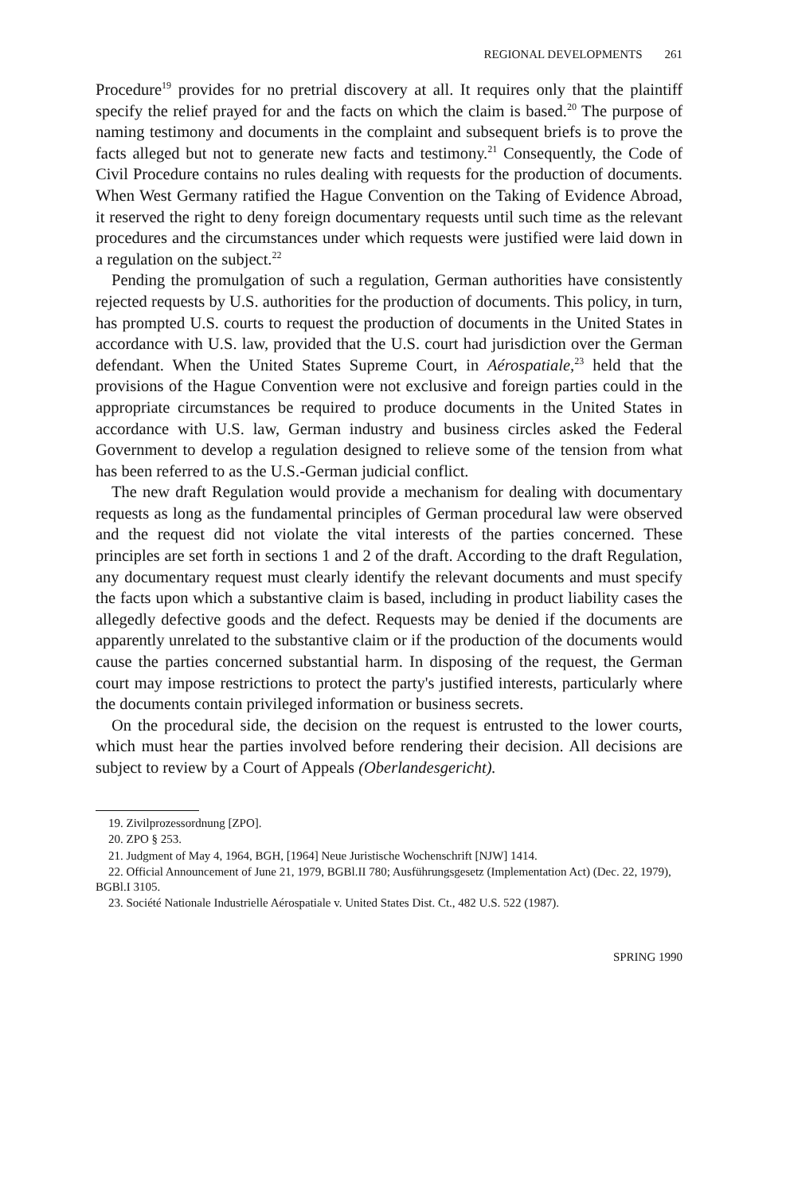REGIONAL DEVELOPMENTS 261
Procedure<sup>19</sup> provides for no pretrial discovery at all. It requires only that the plaintiff specify the relief prayed for and the facts on which the claim is based.<sup>20</sup> The purpose of naming testimony and documents in the complaint and subsequent briefs is to prove the facts alleged but not to generate new facts and testimony.<sup>21</sup> Consequently, the Code of Civil Procedure contains no rules dealing with requests for the production of documents. When West Germany ratified the Hague Convention on the Taking of Evidence Abroad, it reserved the right to deny foreign documentary requests until such time as the relevant procedures and the circumstances under which requests were justified were laid down in a regulation on the subject.<sup>22</sup>
Pending the promulgation of such a regulation, German authorities have consistently rejected requests by U.S. authorities for the production of documents. This policy, in turn, has prompted U.S. courts to request the production of documents in the United States in accordance with U.S. law, provided that the U.S. court had jurisdiction over the German defendant. When the United States Supreme Court, in Aérospatiale,<sup>23</sup> held that the provisions of the Hague Convention were not exclusive and foreign parties could in the appropriate circumstances be required to produce documents in the United States in accordance with U.S. law, German industry and business circles asked the Federal Government to develop a regulation designed to relieve some of the tension from what has been referred to as the U.S.-German judicial conflict.
The new draft Regulation would provide a mechanism for dealing with documentary requests as long as the fundamental principles of German procedural law were observed and the request did not violate the vital interests of the parties concerned. These principles are set forth in sections 1 and 2 of the draft. According to the draft Regulation, any documentary request must clearly identify the relevant documents and must specify the facts upon which a substantive claim is based, including in product liability cases the allegedly defective goods and the defect. Requests may be denied if the documents are apparently unrelated to the substantive claim or if the production of the documents would cause the parties concerned substantial harm. In disposing of the request, the German court may impose restrictions to protect the party's justified interests, particularly where the documents contain privileged information or business secrets.
On the procedural side, the decision on the request is entrusted to the lower courts, which must hear the parties involved before rendering their decision. All decisions are subject to review by a Court of Appeals (Oberlandesgericht).
19. Zivilprozessordnung [ZPO].
20. ZPO § 253.
21. Judgment of May 4, 1964, BGH, [1964] Neue Juristische Wochenschrift [NJW] 1414.
22. Official Announcement of June 21, 1979, BGBl.II 780; Ausführungsgesetz (Implementation Act) (Dec. 22, 1979), BGBl.I 3105.
23. Société Nationale Industrielle Aérospatiale v. United States Dist. Ct., 482 U.S. 522 (1987).
SPRING 1990